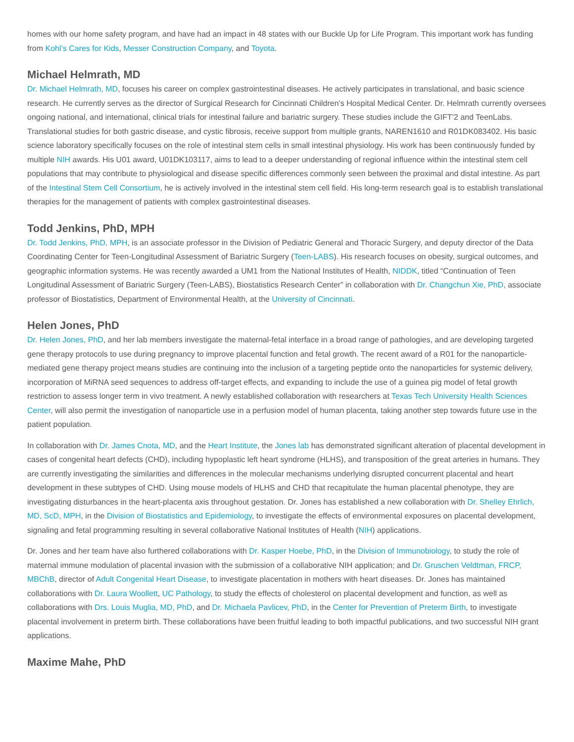homes with our home safety program, and have had an impact in 48 states with our Buckle Up for Life Program. This important work has funding from Kohl’s Cares for Kids, Messer Construction Company, and Toyota.
Michael Helmrath, MD
Dr. Michael Helmrath, MD, focuses his career on complex gastrointestinal diseases. He actively participates in translational, and basic science research. He currently serves as the director of Surgical Research for Cincinnati Children’s Hospital Medical Center. Dr. Helmrath currently oversees ongoing national, and international, clinical trials for intestinal failure and bariatric surgery. These studies include the GIFT’2 and TeenLabs. Translational studies for both gastric disease, and cystic fibrosis, receive support from multiple grants, NAREN1610 and R01DK083402. His basic science laboratory specifically focuses on the role of intestinal stem cells in small intestinal physiology. His work has been continuously funded by multiple NIH awards. His U01 award, U01DK103117, aims to lead to a deeper understanding of regional influence within the intestinal stem cell populations that may contribute to physiological and disease specific differences commonly seen between the proximal and distal intestine. As part of the Intestinal Stem Cell Consortium, he is actively involved in the intestinal stem cell field. His long-term research goal is to establish translational therapies for the management of patients with complex gastrointestinal diseases.
Todd Jenkins, PhD, MPH
Dr. Todd Jenkins, PhD, MPH, is an associate professor in the Division of Pediatric General and Thoracic Surgery, and deputy director of the Data Coordinating Center for Teen-Longitudinal Assessment of Bariatric Surgery (Teen-LABS). His research focuses on obesity, surgical outcomes, and geographic information systems. He was recently awarded a UM1 from the National Institutes of Health, NIDDK, titled “Continuation of Teen Longitudinal Assessment of Bariatric Surgery (Teen-LABS), Biostatistics Research Center” in collaboration with Dr. Changchun Xie, PhD, associate professor of Biostatistics, Department of Environmental Health, at the University of Cincinnati.
Helen Jones, PhD
Dr. Helen Jones, PhD, and her lab members investigate the maternal-fetal interface in a broad range of pathologies, and are developing targeted gene therapy protocols to use during pregnancy to improve placental function and fetal growth. The recent award of a R01 for the nanoparticle-mediated gene therapy project means studies are continuing into the inclusion of a targeting peptide onto the nanoparticles for systemic delivery, incorporation of MiRNA seed sequences to address off-target effects, and expanding to include the use of a guinea pig model of fetal growth restriction to assess longer term in vivo treatment. A newly established collaboration with researchers at Texas Tech University Health Sciences Center, will also permit the investigation of nanoparticle use in a perfusion model of human placenta, taking another step towards future use in the patient population.
In collaboration with Dr. James Cnota, MD, and the Heart Institute, the Jones lab has demonstrated significant alteration of placental development in cases of congenital heart defects (CHD), including hypoplastic left heart syndrome (HLHS), and transposition of the great arteries in humans. They are currently investigating the similarities and differences in the molecular mechanisms underlying disrupted concurrent placental and heart development in these subtypes of CHD. Using mouse models of HLHS and CHD that recapitulate the human placental phenotype, they are investigating disturbances in the heart-placenta axis throughout gestation. Dr. Jones has established a new collaboration with Dr. Shelley Ehrlich, MD, ScD, MPH, in the Division of Biostatistics and Epidemiology, to investigate the effects of environmental exposures on placental development, signaling and fetal programming resulting in several collaborative National Institutes of Health (NIH) applications.
Dr. Jones and her team have also furthered collaborations with Dr. Kasper Hoebe, PhD, in the Division of Immunobiology, to study the role of maternal immune modulation of placental invasion with the submission of a collaborative NIH application; and Dr. Gruschen Veldtman, FRCP, MBChB, director of Adult Congenital Heart Disease, to investigate placentation in mothers with heart diseases. Dr. Jones has maintained collaborations with Dr. Laura Woollett, UC Pathology, to study the effects of cholesterol on placental development and function, as well as collaborations with Drs. Louis Muglia, MD, PhD, and Dr. Michaela Pavlicev, PhD, in the Center for Prevention of Preterm Birth, to investigate placental involvement in preterm birth. These collaborations have been fruitful leading to both impactful publications, and two successful NIH grant applications.
Maxime Mahe, PhD